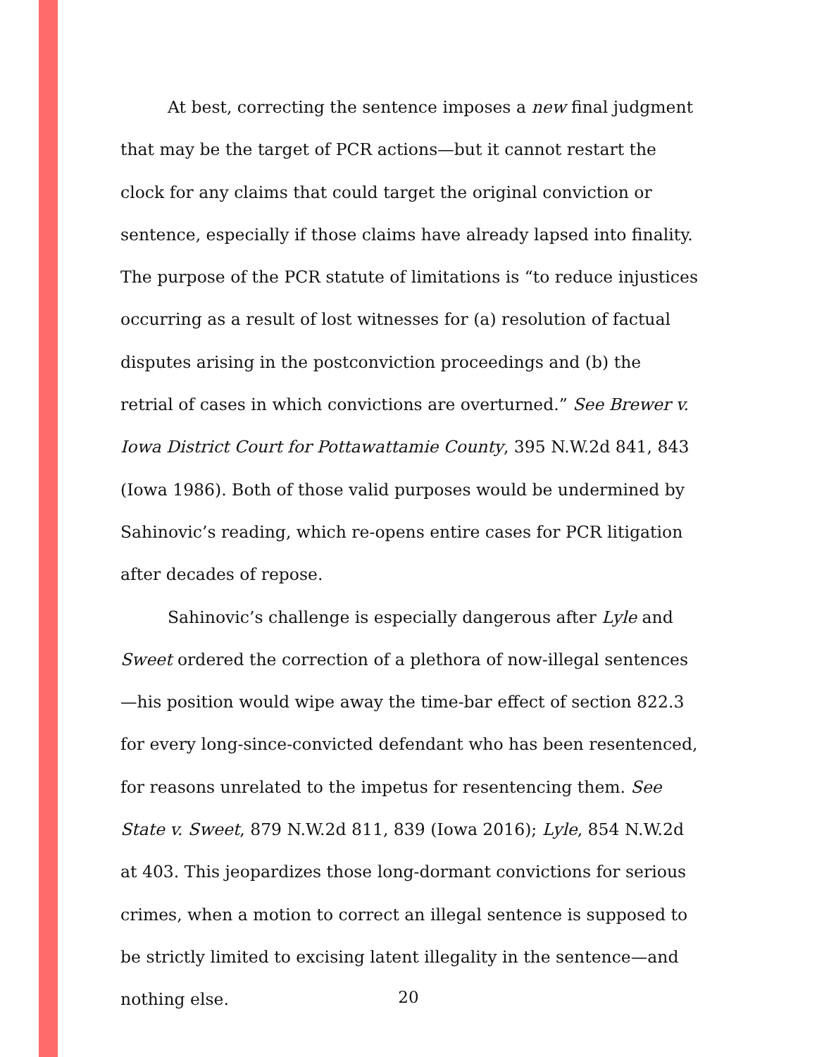At best, correcting the sentence imposes a new final judgment that may be the target of PCR actions—but it cannot restart the clock for any claims that could target the original conviction or sentence, especially if those claims have already lapsed into finality. The purpose of the PCR statute of limitations is “to reduce injustices occurring as a result of lost witnesses for (a) resolution of factual disputes arising in the postconviction proceedings and (b) the retrial of cases in which convictions are overturned.” See Brewer v. Iowa District Court for Pottawattamie County, 395 N.W.2d 841, 843 (Iowa 1986). Both of those valid purposes would be undermined by Sahinovic’s reading, which re-opens entire cases for PCR litigation after decades of repose.
Sahinovic’s challenge is especially dangerous after Lyle and Sweet ordered the correction of a plethora of now-illegal sentences—his position would wipe away the time-bar effect of section 822.3 for every long-since-convicted defendant who has been resentenced, for reasons unrelated to the impetus for resentencing them. See State v. Sweet, 879 N.W.2d 811, 839 (Iowa 2016); Lyle, 854 N.W.2d at 403. This jeopardizes those long-dormant convictions for serious crimes, when a motion to correct an illegal sentence is supposed to be strictly limited to excising latent illegality in the sentence—and nothing else.
20